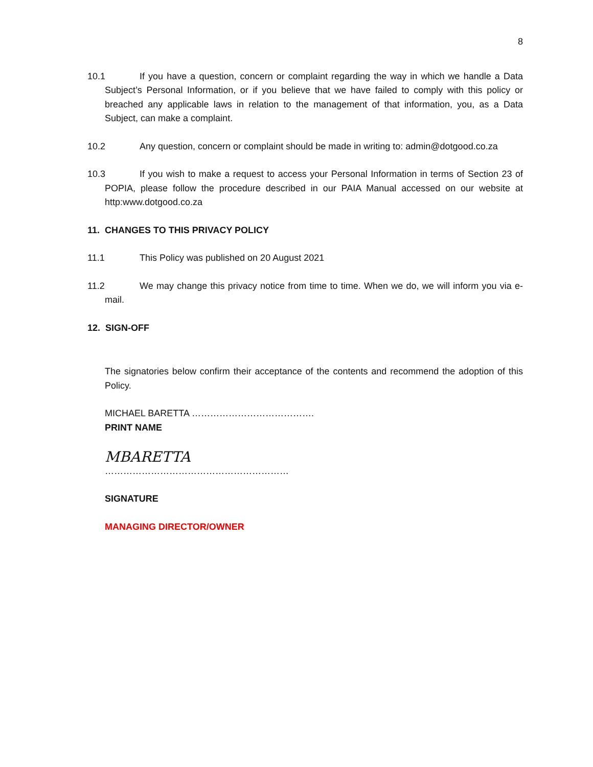8
10.1 If you have a question, concern or complaint regarding the way in which we handle a Data Subject’s Personal Information, or if you believe that we have failed to comply with this policy or breached any applicable laws in relation to the management of that information, you, as a Data Subject, can make a complaint.
10.2 Any question, concern or complaint should be made in writing to: admin@dotgood.co.za
10.3 If you wish to make a request to access your Personal Information in terms of Section 23 of POPIA, please follow the procedure described in our PAIA Manual accessed on our website at http:www.dotgood.co.za
11. CHANGES TO THIS PRIVACY POLICY
11.1 This Policy was published on 20 August 2021
11.2 We may change this privacy notice from time to time. When we do, we will inform you via e-mail.
12. SIGN-OFF
The signatories below confirm their acceptance of the contents and recommend the adoption of this Policy.
MICHAEL BARETTA ………………………………….
PRINT NAME
MBARETTA
……………………………………………………
SIGNATURE
MANAGING DIRECTOR/OWNER